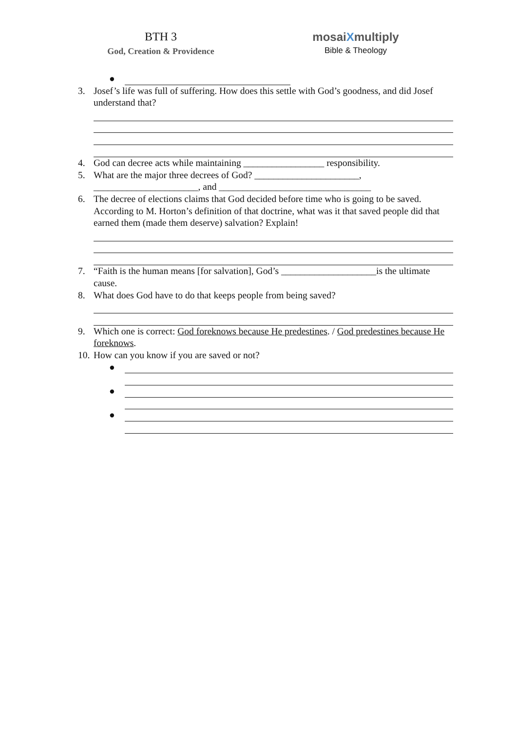BTH 3
God, Creation & Providence
mosaiXmultiply
Bible & Theology
●
3. Josef’s life was full of suffering. How does this settle with God’s goodness, and did Josef understand that?
4. God can decree acts while maintaining _________________ responsibility.
5. What are the major three decrees of God? ______________________, ______________________, and ________________________________
6. The decree of elections claims that God decided before time who is going to be saved. According to M. Horton’s definition of that doctrine, what was it that saved people did that earned them (made them deserve) salvation? Explain!
7. “Faith is the human means [for salvation], God’s ____________________is the ultimate cause.
8. What does God have to do that keeps people from being saved?
9. Which one is correct: God foreknows because He predestines. / God predestines because He foreknows.
10.
How can you know if you are saved or not?
●
●
●